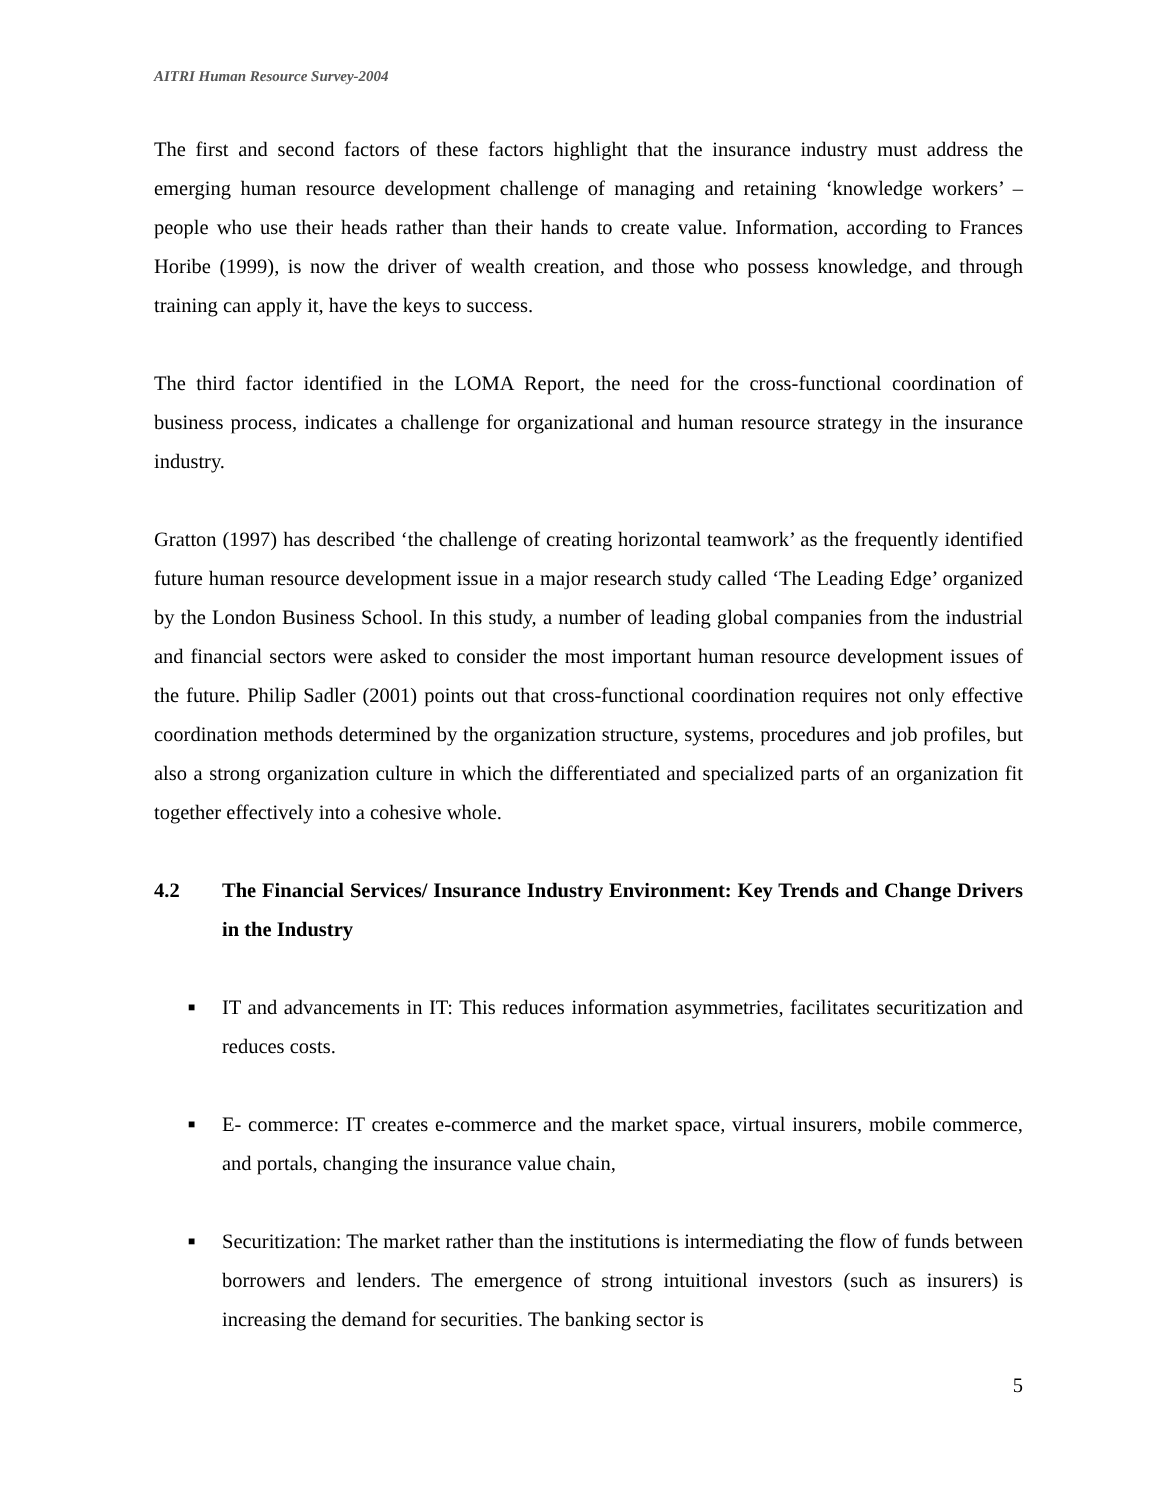AITRI Human Resource Survey-2004
The first and second factors of these factors highlight that the insurance industry must address the emerging human resource development challenge of managing and retaining ‘knowledge workers’ – people who use their heads rather than their hands to create value. Information, according to Frances Horibe (1999), is now the driver of wealth creation, and those who possess knowledge, and through training can apply it, have the keys to success.
The third factor identified in the LOMA Report, the need for the cross-functional coordination of business process, indicates a challenge for organizational and human resource strategy in the insurance industry.
Gratton (1997) has described ‘the challenge of creating horizontal teamwork’ as the frequently identified future human resource development issue in a major research study called ‘The Leading Edge’ organized by the London Business School. In this study, a number of leading global companies from the industrial and financial sectors were asked to consider the most important human resource development issues of the future. Philip Sadler (2001) points out that cross-functional coordination requires not only effective coordination methods determined by the organization structure, systems, procedures and job profiles, but also a strong organization culture in which the differentiated and specialized parts of an organization fit together effectively into a cohesive whole.
4.2 The Financial Services/ Insurance Industry Environment: Key Trends and Change Drivers in the Industry
■ IT and advancements in IT: This reduces information asymmetries, facilitates securitization and reduces costs.
■ E- commerce: IT creates e-commerce and the market space, virtual insurers, mobile commerce, and portals, changing the insurance value chain,
■ Securitization: The market rather than the institutions is intermediating the flow of funds between borrowers and lenders. The emergence of strong intuitional investors (such as insurers) is increasing the demand for securities. The banking sector is
5